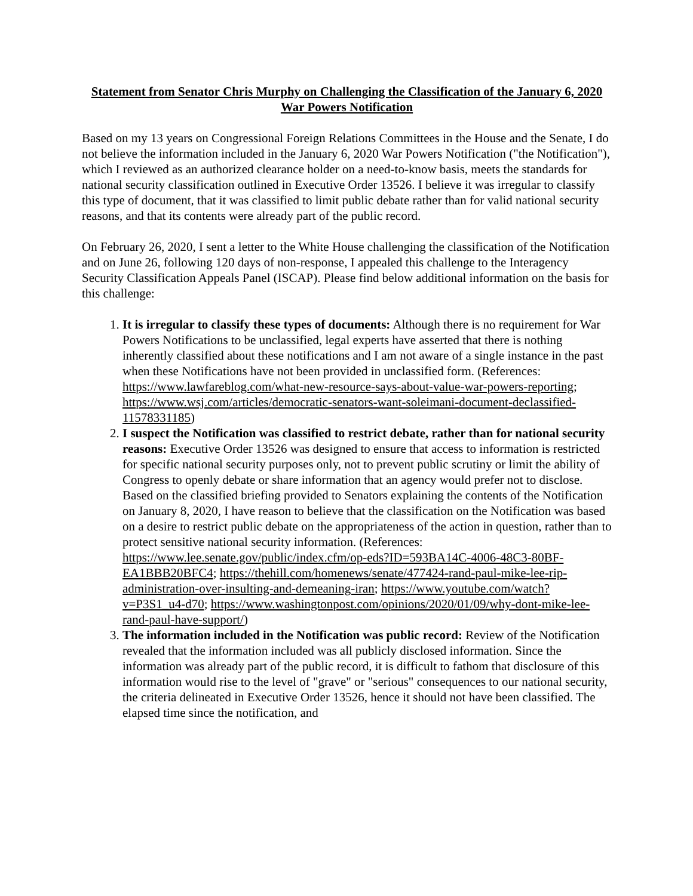Statement from Senator Chris Murphy on Challenging the Classification of the January 6, 2020 War Powers Notification
Based on my 13 years on Congressional Foreign Relations Committees in the House and the Senate, I do not believe the information included in the January 6, 2020 War Powers Notification ("the Notification"), which I reviewed as an authorized clearance holder on a need-to-know basis, meets the standards for national security classification outlined in Executive Order 13526. I believe it was irregular to classify this type of document, that it was classified to limit public debate rather than for valid national security reasons, and that its contents were already part of the public record.
On February 26, 2020, I sent a letter to the White House challenging the classification of the Notification and on June 26, following 120 days of non-response, I appealed this challenge to the Interagency Security Classification Appeals Panel (ISCAP). Please find below additional information on the basis for this challenge:
1. It is irregular to classify these types of documents: Although there is no requirement for War Powers Notifications to be unclassified, legal experts have asserted that there is nothing inherently classified about these notifications and I am not aware of a single instance in the past when these Notifications have not been provided in unclassified form. (References: https://www.lawfareblog.com/what-new-resource-says-about-value-war-powers-reporting; https://www.wsj.com/articles/democratic-senators-want-soleimani-document-declassified-11578331185)
2. I suspect the Notification was classified to restrict debate, rather than for national security reasons: Executive Order 13526 was designed to ensure that access to information is restricted for specific national security purposes only, not to prevent public scrutiny or limit the ability of Congress to openly debate or share information that an agency would prefer not to disclose. Based on the classified briefing provided to Senators explaining the contents of the Notification on January 8, 2020, I have reason to believe that the classification on the Notification was based on a desire to restrict public debate on the appropriateness of the action in question, rather than to protect sensitive national security information. (References: https://www.lee.senate.gov/public/index.cfm/op-eds?ID=593BA14C-4006-48C3-80BF-EA1BBB20BFC4; https://thehill.com/homenews/senate/477424-rand-paul-mike-lee-rip-administration-over-insulting-and-demeaning-iran; https://www.youtube.com/watch?v=P3S1_u4-d70; https://www.washingtonpost.com/opinions/2020/01/09/why-dont-mike-lee-rand-paul-have-support/)
3. The information included in the Notification was public record: Review of the Notification revealed that the information included was all publicly disclosed information. Since the information was already part of the public record, it is difficult to fathom that disclosure of this information would rise to the level of "grave" or "serious" consequences to our national security, the criteria delineated in Executive Order 13526, hence it should not have been classified. The elapsed time since the notification, and